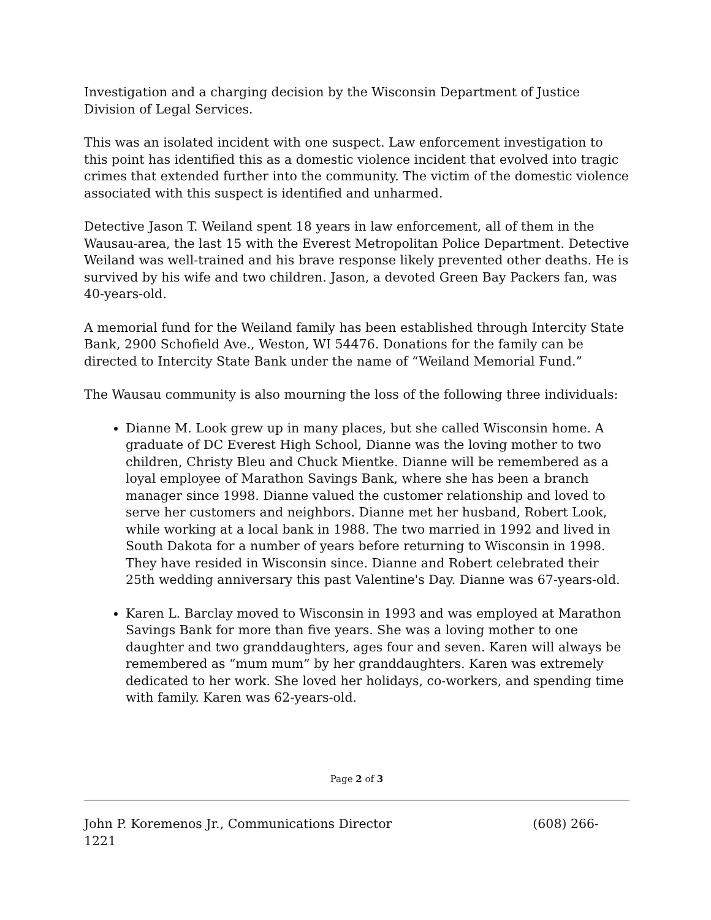Investigation and a charging decision by the Wisconsin Department of Justice Division of Legal Services.
This was an isolated incident with one suspect. Law enforcement investigation to this point has identified this as a domestic violence incident that evolved into tragic crimes that extended further into the community. The victim of the domestic violence associated with this suspect is identified and unharmed.
Detective Jason T. Weiland spent 18 years in law enforcement, all of them in the Wausau-area, the last 15 with the Everest Metropolitan Police Department. Detective Weiland was well-trained and his brave response likely prevented other deaths. He is survived by his wife and two children. Jason, a devoted Green Bay Packers fan, was 40-years-old.
A memorial fund for the Weiland family has been established through Intercity State Bank, 2900 Schofield Ave., Weston, WI 54476. Donations for the family can be directed to Intercity State Bank under the name of “Weiland Memorial Fund.”
The Wausau community is also mourning the loss of the following three individuals:
Dianne M. Look grew up in many places, but she called Wisconsin home. A graduate of DC Everest High School, Dianne was the loving mother to two children, Christy Bleu and Chuck Mientke. Dianne will be remembered as a loyal employee of Marathon Savings Bank, where she has been a branch manager since 1998. Dianne valued the customer relationship and loved to serve her customers and neighbors. Dianne met her husband, Robert Look, while working at a local bank in 1988. The two married in 1992 and lived in South Dakota for a number of years before returning to Wisconsin in 1998. They have resided in Wisconsin since. Dianne and Robert celebrated their 25th wedding anniversary this past Valentine's Day. Dianne was 67-years-old.
Karen L. Barclay moved to Wisconsin in 1993 and was employed at Marathon Savings Bank for more than five years. She was a loving mother to one daughter and two granddaughters, ages four and seven. Karen will always be remembered as “mum mum” by her granddaughters. Karen was extremely dedicated to her work. She loved her holidays, co-workers, and spending time with family. Karen was 62-years-old.
Page 2 of 3
John P. Koremenos Jr., Communications Director (608) 266-
1221